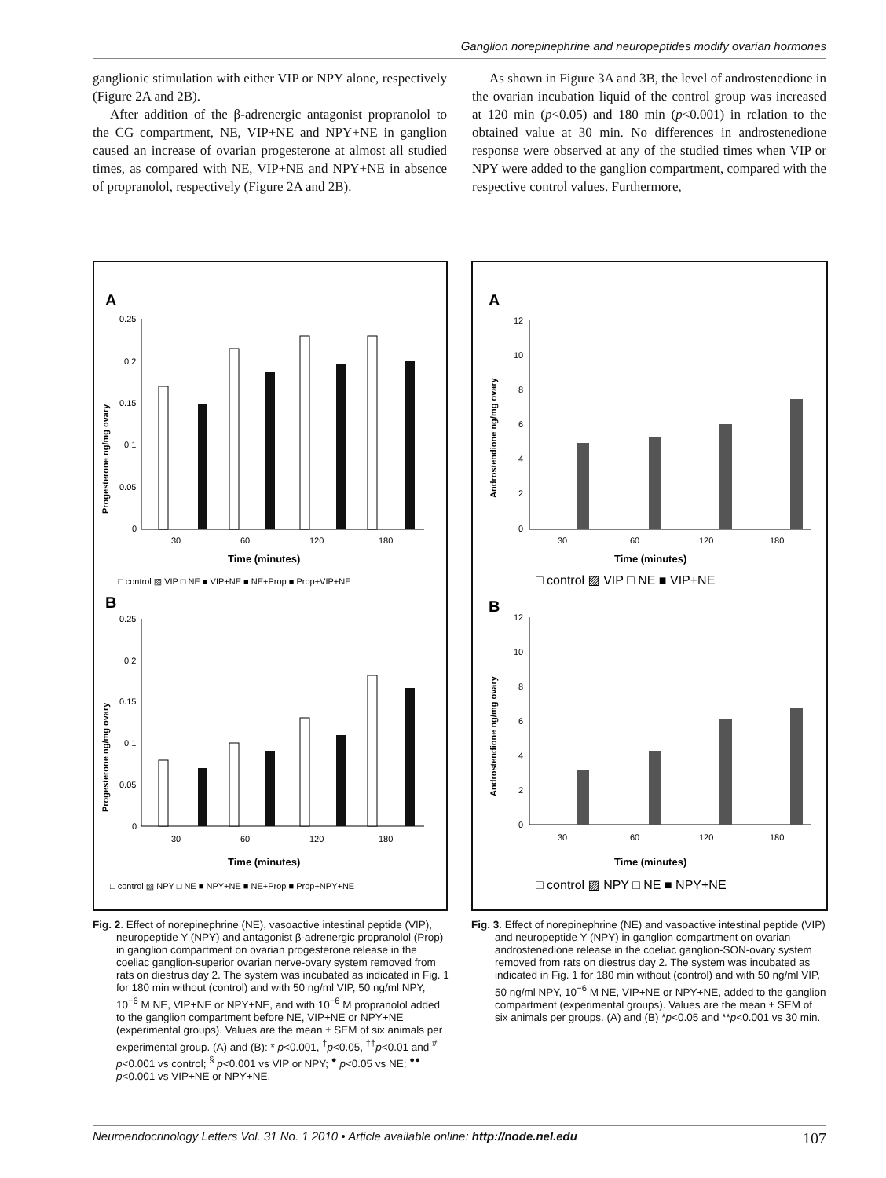Ganglion norepinephrine and neuropeptides modify ovarian hormones
ganglionic stimulation with either VIP or NPY alone, respectively (Figure 2A and 2B).
After addition of the β-adrenergic antagonist propranolol to the CG compartment, NE, VIP+NE and NPY+NE in ganglion caused an increase of ovarian progesterone at almost all studied times, as compared with NE, VIP+NE and NPY+NE in absence of propranolol, respectively (Figure 2A and 2B).
As shown in Figure 3A and 3B, the level of androstenedione in the ovarian incubation liquid of the control group was increased at 120 min (p<0.05) and 180 min (p<0.001) in relation to the obtained value at 30 min. No differences in androstenedione response were observed at any of the studied times when VIP or NPY were added to the ganglion compartment, compared with the respective control values. Furthermore,
A
0.25
0.2
0.15
0.1
0.05
0
30
60
120
180
Time (minutes)
Progesterone ng/mg ovary
□ control ▨ VIP □ NE ■ VIP+NE ■ NE+Prop ■ Prop+VIP+NE
B
0.25
0.2
0.15
0.1
0.05
0
30
60
120
180
Time (minutes)
Progesterone ng/mg ovary
□ control ▨ NPY □ NE ■ NPY+NE ■ NE+Prop ■ Prop+NPY+NE
A
12
10
8
6
4
2
0
30
60
120
180
Time (minutes)
Androstendione ng/mg ovary
□ control ▨ VIP □ NE ■ VIP+NE
B
12
10
8
6
4
2
0
30
60
120
180
Time (minutes)
Androstendione ng/mg ovary
□ control ▨ NPY □ NE ■ NPY+NE
Fig. 2. Effect of norepinephrine (NE), vasoactive intestinal peptide (VIP), neuropeptide Y (NPY) and antagonist β-adrenergic propranolol (Prop) in ganglion compartment on ovarian progesterone release in the coeliac ganglion-superior ovarian nerve-ovary system removed from rats on diestrus day 2. The system was incubated as indicated in Fig. 1 for 180 min without (control) and with 50 ng/ml VIP, 50 ng/ml NPY, 10<sup>−6</sup> M NE, VIP+NE or NPY+NE, and with 10<sup>−6</sup> M propranolol added to the ganglion compartment before NE, VIP+NE or NPY+NE (experimental groups). Values are the mean ± SEM of six animals per experimental group. (A) and (B): * p<0.001, <sup>†</sup>p<0.05, <sup>††</sup>p<0.01 and <sup>#</sup> p<0.001 vs control; <sup>§</sup> p<0.001 vs VIP or NPY; <sup>●</sup> p<0.05 vs NE; <sup>●●</sup> p<0.001 vs VIP+NE or NPY+NE.
Fig. 3. Effect of norepinephrine (NE) and vasoactive intestinal peptide (VIP) and neuropeptide Y (NPY) in ganglion compartment on ovarian androstenedione release in the coeliac ganglion-SON-ovary system removed from rats on diestrus day 2. The system was incubated as indicated in Fig. 1 for 180 min without (control) and with 50 ng/ml VIP, 50 ng/ml NPY, 10<sup>−6</sup> M NE, VIP+NE or NPY+NE, added to the ganglion compartment (experimental groups). Values are the mean ± SEM of six animals per groups. (A) and (B) *p<0.05 and **p<0.001 vs 30 min.
Neuroendocrinology Letters Vol. 31 No. 1 2010 • Article available online: http://node.nel.edu 107